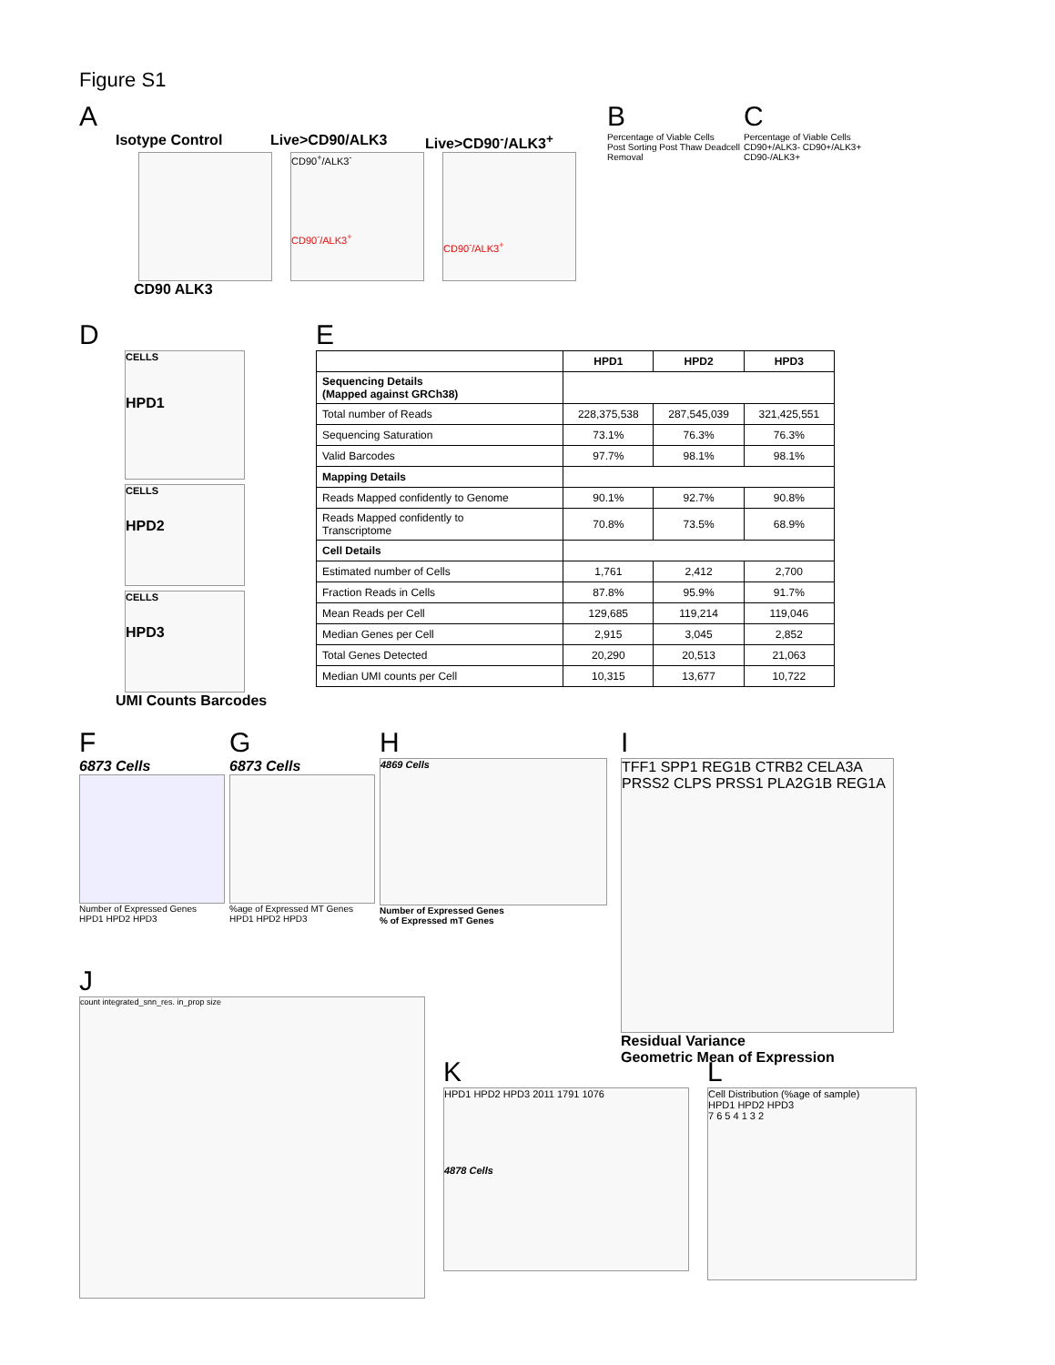Figure S1
A
Isotype Control Live>CD90/ALK3 Live>CD90<sup>-</sup>/ALK3<sup>+</sup>
CD90<sup>+</sup>/ALK3<sup>-</sup>
CD90<sup>-</sup>/ALK3<sup>+</sup>
CD90<sup>-</sup>/ALK3<sup>+</sup>
CD90 ALK3
B
Percentage of Viable Cells
Post Sorting Post Thaw Deadcell Removal
C
Percentage of Viable Cells
CD90+/ALK3- CD90+/ALK3+ CD90-/ALK3+
D
CELLS
HPD1
CELLS
HPD2
CELLS
HPD3
UMI Counts Barcodes
E
| | HPD1 | HPD2 | HPD3 |
| --- | --- | --- | --- |
| Sequencing Details (Mapped against GRCh38) | | | |
| Total number of Reads | 228,375,538 | 287,545,039 | 321,425,551 |
| Sequencing Saturation | 73.1% | 76.3% | 76.3% |
| Valid Barcodes | 97.7% | 98.1% | 98.1% |
| Mapping Details | | | |
| Reads Mapped confidently to Genome | 90.1% | 92.7% | 90.8% |
| Reads Mapped confidently to Transcriptome | 70.8% | 73.5% | 68.9% |
| Cell Details | | | |
| Estimated number of Cells | 1,761 | 2,412 | 2,700 |
| Fraction Reads in Cells | 87.8% | 95.9% | 91.7% |
| Mean Reads per Cell | 129,685 | 119,214 | 119,046 |
| Median Genes per Cell | 2,915 | 3,045 | 2,852 |
| Total Genes Detected | 20,290 | 20,513 | 21,063 |
| Median UMI counts per Cell | 10,315 | 13,677 | 10,722 |
F
6873 Cells
Number of Expressed Genes
HPD1 HPD2 HPD3
G
6873 Cells
%age of Expressed MT Genes
HPD1 HPD2 HPD3
H
4869 Cells
Number of Expressed Genes
% of Expressed mT Genes
I
TFF1 SPP1 REG1B CTRB2 CELA3A PRSS2 CLPS PRSS1 PLA2G1B REG1A
Residual Variance
Geometric Mean of Expression
J
count integrated_snn_res. in_prop size
K
HPD1 HPD2 HPD3 2011 1791 1076
4878 Cells
L
Cell Distribution (%age of sample)
HPD1 HPD2 HPD3
7 6 5 4 1 3 2